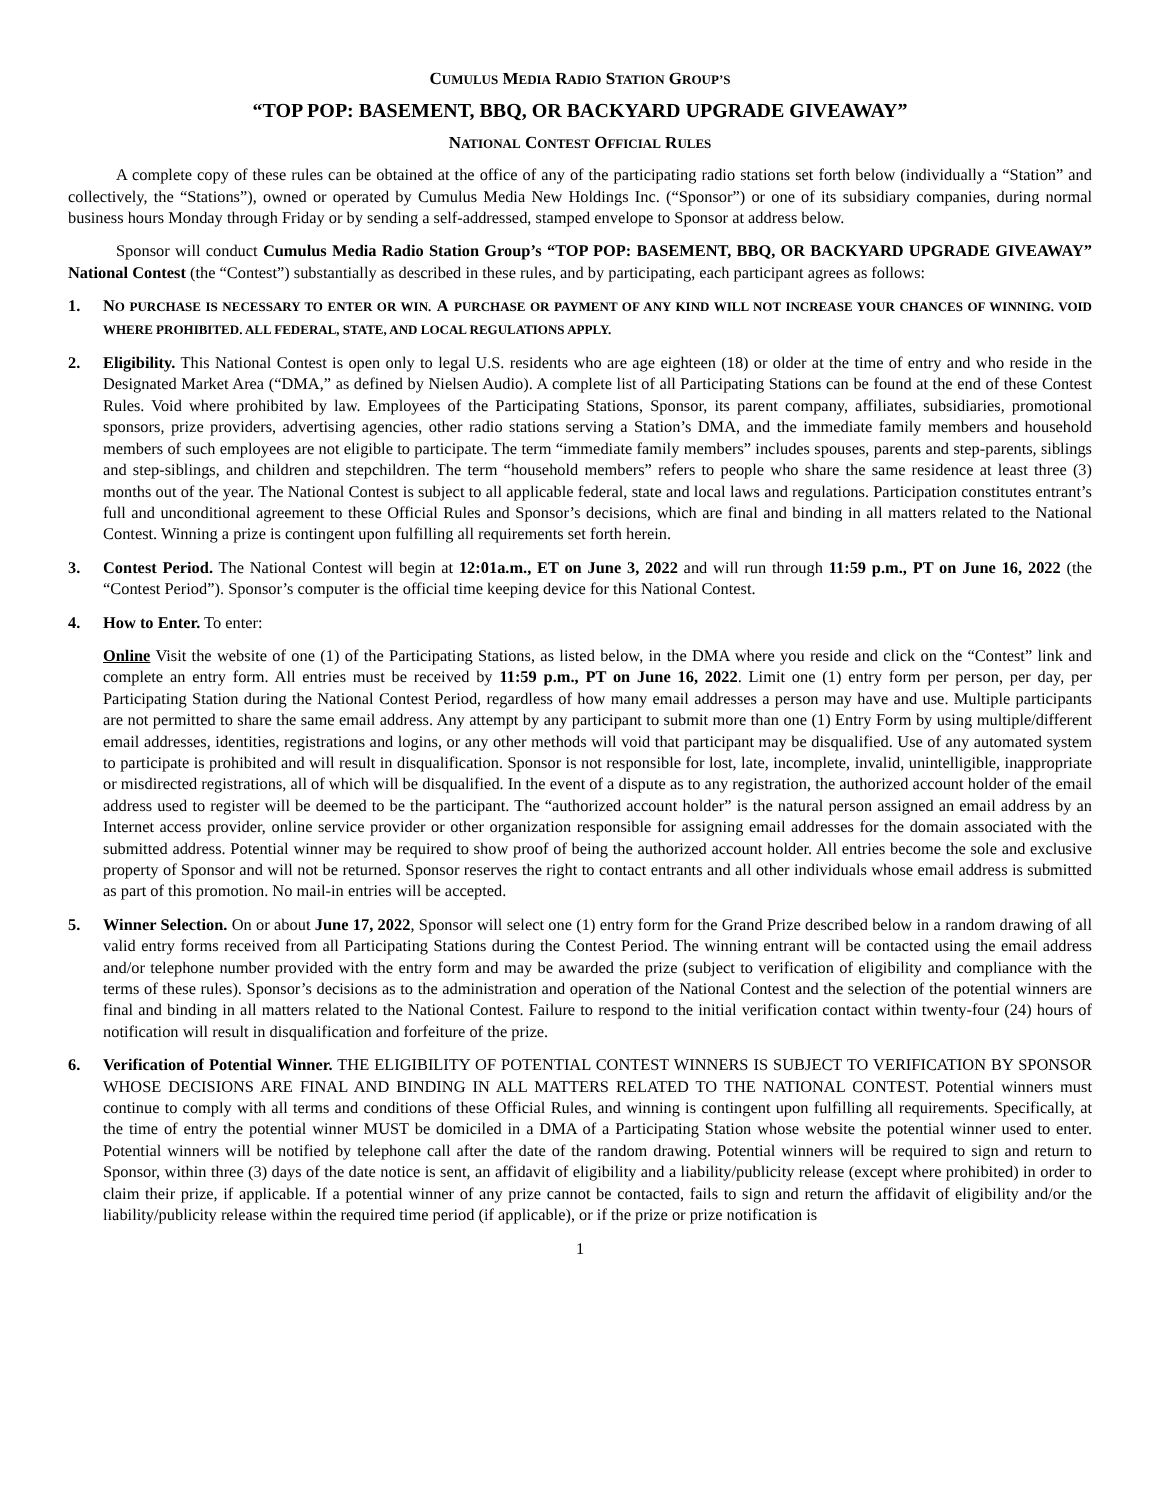CUMULUS MEDIA RADIO STATION GROUP’S
“TOP POP: BASEMENT, BBQ, OR BACKYARD UPGRADE GIVEAWAY”
NATIONAL CONTEST OFFICIAL RULES
A complete copy of these rules can be obtained at the office of any of the participating radio stations set forth below (individually a “Station” and collectively, the “Stations”), owned or operated by Cumulus Media New Holdings Inc. (“Sponsor”) or one of its subsidiary companies, during normal business hours Monday through Friday or by sending a self-addressed, stamped envelope to Sponsor at address below.
Sponsor will conduct Cumulus Media Radio Station Group’s “TOP POP: BASEMENT, BBQ, OR BACKYARD UPGRADE GIVEAWAY” National Contest (the “Contest”) substantially as described in these rules, and by participating, each participant agrees as follows:
1. NO PURCHASE IS NECESSARY TO ENTER OR WIN. A PURCHASE OR PAYMENT OF ANY KIND WILL NOT INCREASE YOUR CHANCES OF WINNING. VOID WHERE PROHIBITED. ALL FEDERAL, STATE, AND LOCAL REGULATIONS APPLY.
2. Eligibility. This National Contest is open only to legal U.S. residents who are age eighteen (18) or older at the time of entry and who reside in the Designated Market Area (“DMA,” as defined by Nielsen Audio). A complete list of all Participating Stations can be found at the end of these Contest Rules. Void where prohibited by law. Employees of the Participating Stations, Sponsor, its parent company, affiliates, subsidiaries, promotional sponsors, prize providers, advertising agencies, other radio stations serving a Station’s DMA, and the immediate family members and household members of such employees are not eligible to participate. The term “immediate family members” includes spouses, parents and step-parents, siblings and step-siblings, and children and stepchildren. The term “household members” refers to people who share the same residence at least three (3) months out of the year. The National Contest is subject to all applicable federal, state and local laws and regulations. Participation constitutes entrant’s full and unconditional agreement to these Official Rules and Sponsor’s decisions, which are final and binding in all matters related to the National Contest. Winning a prize is contingent upon fulfilling all requirements set forth herein.
3. Contest Period. The National Contest will begin at 12:01a.m., ET on June 3, 2022 and will run through 11:59 p.m., PT on June 16, 2022 (the “Contest Period”). Sponsor’s computer is the official time keeping device for this National Contest.
4. How to Enter. To enter:
Online Visit the website of one (1) of the Participating Stations, as listed below, in the DMA where you reside and click on the “Contest” link and complete an entry form. All entries must be received by 11:59 p.m., PT on June 16, 2022. Limit one (1) entry form per person, per day, per Participating Station during the National Contest Period, regardless of how many email addresses a person may have and use. Multiple participants are not permitted to share the same email address. Any attempt by any participant to submit more than one (1) Entry Form by using multiple/different email addresses, identities, registrations and logins, or any other methods will void that participant may be disqualified. Use of any automated system to participate is prohibited and will result in disqualification. Sponsor is not responsible for lost, late, incomplete, invalid, unintelligible, inappropriate or misdirected registrations, all of which will be disqualified. In the event of a dispute as to any registration, the authorized account holder of the email address used to register will be deemed to be the participant. The “authorized account holder” is the natural person assigned an email address by an Internet access provider, online service provider or other organization responsible for assigning email addresses for the domain associated with the submitted address. Potential winner may be required to show proof of being the authorized account holder. All entries become the sole and exclusive property of Sponsor and will not be returned. Sponsor reserves the right to contact entrants and all other individuals whose email address is submitted as part of this promotion. No mail-in entries will be accepted.
5. Winner Selection. On or about June 17, 2022, Sponsor will select one (1) entry form for the Grand Prize described below in a random drawing of all valid entry forms received from all Participating Stations during the Contest Period. The winning entrant will be contacted using the email address and/or telephone number provided with the entry form and may be awarded the prize (subject to verification of eligibility and compliance with the terms of these rules). Sponsor’s decisions as to the administration and operation of the National Contest and the selection of the potential winners are final and binding in all matters related to the National Contest. Failure to respond to the initial verification contact within twenty-four (24) hours of notification will result in disqualification and forfeiture of the prize.
6. Verification of Potential Winner. THE ELIGIBILITY OF POTENTIAL CONTEST WINNERS IS SUBJECT TO VERIFICATION BY SPONSOR WHOSE DECISIONS ARE FINAL AND BINDING IN ALL MATTERS RELATED TO THE NATIONAL CONTEST. Potential winners must continue to comply with all terms and conditions of these Official Rules, and winning is contingent upon fulfilling all requirements. Specifically, at the time of entry the potential winner MUST be domiciled in a DMA of a Participating Station whose website the potential winner used to enter. Potential winners will be notified by telephone call after the date of the random drawing. Potential winners will be required to sign and return to Sponsor, within three (3) days of the date notice is sent, an affidavit of eligibility and a liability/publicity release (except where prohibited) in order to claim their prize, if applicable. If a potential winner of any prize cannot be contacted, fails to sign and return the affidavit of eligibility and/or the liability/publicity release within the required time period (if applicable), or if the prize or prize notification is
1